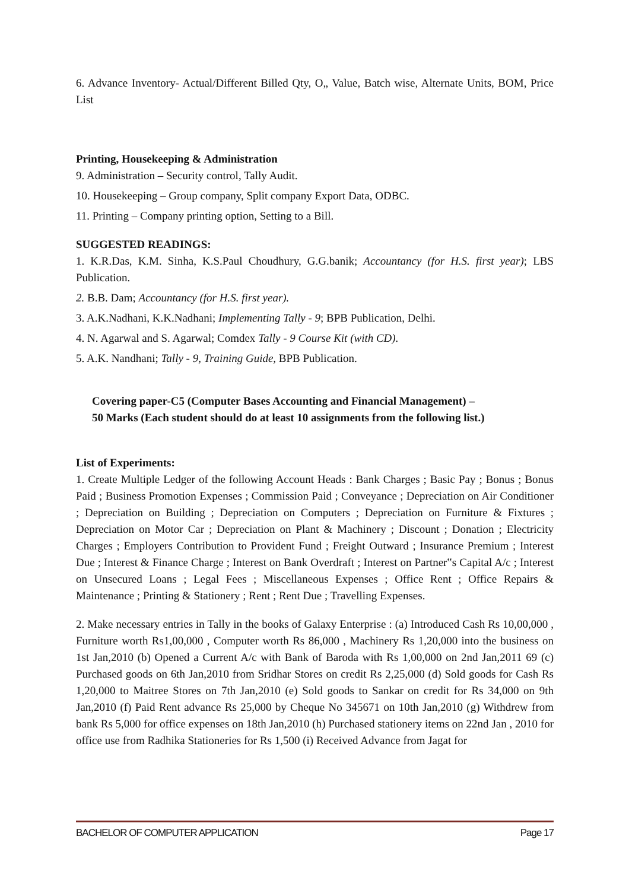6. Advance Inventory- Actual/Different Billed Qty, O„ Value, Batch wise, Alternate Units, BOM, Price List
Printing, Housekeeping & Administration
9. Administration – Security control, Tally Audit.
10. Housekeeping – Group company, Split company Export Data, ODBC.
11. Printing – Company printing option, Setting to a Bill.
SUGGESTED READINGS:
1. K.R.Das, K.M. Sinha, K.S.Paul Choudhury, G.G.banik; Accountancy (for H.S. first year); LBS Publication.
2. B.B. Dam; Accountancy (for H.S. first year).
3. A.K.Nadhani, K.K.Nadhani; Implementing Tally - 9; BPB Publication, Delhi.
4. N. Agarwal and S. Agarwal; Comdex Tally - 9 Course Kit (with CD).
5. A.K. Nandhani; Tally - 9, Training Guide, BPB Publication.
Covering paper-C5 (Computer Bases Accounting and Financial Management) –
50 Marks (Each student should do at least 10 assignments from the following list.)
List of Experiments:
1. Create Multiple Ledger of the following Account Heads : Bank Charges ; Basic Pay ; Bonus ; Bonus Paid ; Business Promotion Expenses ; Commission Paid ; Conveyance ; Depreciation on Air Conditioner ; Depreciation on Building ; Depreciation on Computers ; Depreciation on Furniture & Fixtures ; Depreciation on Motor Car ; Depreciation on Plant & Machinery ; Discount ; Donation ; Electricity Charges ; Employers Contribution to Provident Fund ; Freight Outward ; Insurance Premium ; Interest Due ; Interest & Finance Charge ; Interest on Bank Overdraft ; Interest on Partner‟s Capital A/c ; Interest on Unsecured Loans ; Legal Fees ; Miscellaneous Expenses ; Office Rent ; Office Repairs & Maintenance ; Printing & Stationery ; Rent ; Rent Due ; Travelling Expenses.
2. Make necessary entries in Tally in the books of Galaxy Enterprise : (a) Introduced Cash Rs 10,00,000 , Furniture worth Rs1,00,000 , Computer worth Rs 86,000 , Machinery Rs 1,20,000 into the business on 1st Jan,2010 (b) Opened a Current A/c with Bank of Baroda with Rs 1,00,000 on 2nd Jan,2011 69 (c) Purchased goods on 6th Jan,2010 from Sridhar Stores on credit Rs 2,25,000 (d) Sold goods for Cash Rs 1,20,000 to Maitree Stores on 7th Jan,2010 (e) Sold goods to Sankar on credit for Rs 34,000 on 9th Jan,2010 (f) Paid Rent advance Rs 25,000 by Cheque No 345671 on 10th Jan,2010 (g) Withdrew from bank Rs 5,000 for office expenses on 18th Jan,2010 (h) Purchased stationery items on 22nd Jan , 2010 for office use from Radhika Stationeries for Rs 1,500 (i) Received Advance from Jagat for
BACHELOR OF COMPUTER APPLICATION Page 17